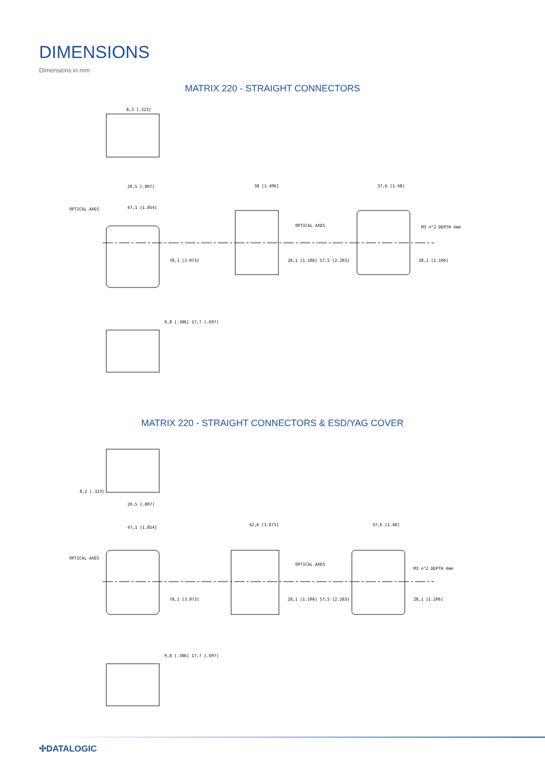DIMENSIONS
Dimensions in mm
MATRIX 220 - STRAIGHT CONNECTORS
20,5 [.807]
8,2 [.323]
47,1 [1.854]
OPTICAL AXES
38 [1.496]
OPTICAL AXES
37,6 [1.48]
M3 n°2 DEPTH 4mm
78,1 [3.073]
28,1 [1.106] 57,5 [2.263]
28,1 [1.106]
9,8 [.386] 17,7 [.697]
MATRIX 220 - STRAIGHT CONNECTORS & ESD/YAG COVER
20,5 [.807]
47,1 [1.854]
OPTICAL AXES
42,6 [1.675]
OPTICAL AXES
37,6 [1.48]
M3 n°2 DEPTH 4mm
78,1 [3.073]
28,1 [1.106] 57,5 [2.263]
28,1 [1.106]
9,8 [.386] 17,7 [.697]
8,2 [.323]
✣DATALOGIC